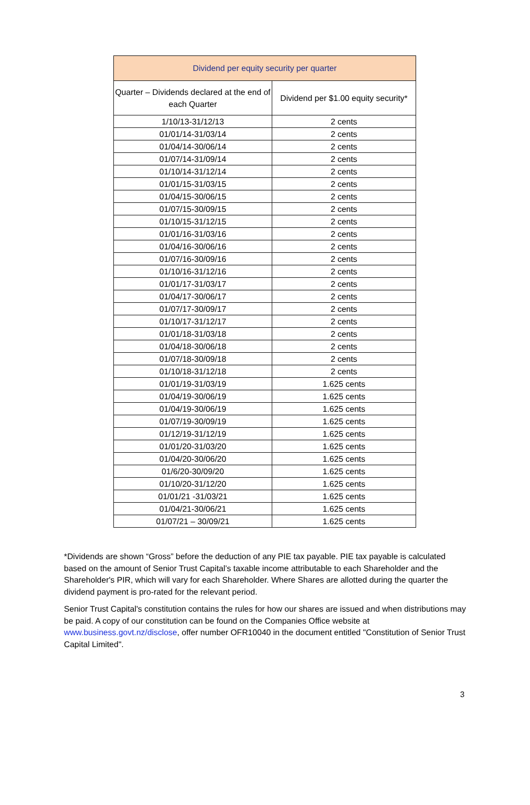| Dividend per equity security per quarter | |
| --- | --- |
| Quarter – Dividends declared at the end of each Quarter | Dividend per $1.00 equity security* |
| 1/10/13-31/12/13 | 2 cents |
| 01/01/14-31/03/14 | 2 cents |
| 01/04/14-30/06/14 | 2 cents |
| 01/07/14-31/09/14 | 2 cents |
| 01/10/14-31/12/14 | 2 cents |
| 01/01/15-31/03/15 | 2 cents |
| 01/04/15-30/06/15 | 2 cents |
| 01/07/15-30/09/15 | 2 cents |
| 01/10/15-31/12/15 | 2 cents |
| 01/01/16-31/03/16 | 2 cents |
| 01/04/16-30/06/16 | 2 cents |
| 01/07/16-30/09/16 | 2 cents |
| 01/10/16-31/12/16 | 2 cents |
| 01/01/17-31/03/17 | 2 cents |
| 01/04/17-30/06/17 | 2 cents |
| 01/07/17-30/09/17 | 2 cents |
| 01/10/17-31/12/17 | 2 cents |
| 01/01/18-31/03/18 | 2 cents |
| 01/04/18-30/06/18 | 2 cents |
| 01/07/18-30/09/18 | 2 cents |
| 01/10/18-31/12/18 | 2 cents |
| 01/01/19-31/03/19 | 1.625 cents |
| 01/04/19-30/06/19 | 1.625 cents |
| 01/04/19-30/06/19 | 1.625 cents |
| 01/07/19-30/09/19 | 1.625 cents |
| 01/12/19-31/12/19 | 1.625 cents |
| 01/01/20-31/03/20 | 1.625 cents |
| 01/04/20-30/06/20 | 1.625 cents |
| 01/6/20-30/09/20 | 1.625 cents |
| 01/10/20-31/12/20 | 1.625 cents |
| 01/01/21 -31/03/21 | 1.625 cents |
| 01/04/21-30/06/21 | 1.625 cents |
| 01/07/21 – 30/09/21 | 1.625 cents |
*Dividends are shown “Gross” before the deduction of any PIE tax payable. PIE tax payable is calculated based on the amount of Senior Trust Capital’s taxable income attributable to each Shareholder and the Shareholder's PIR, which will vary for each Shareholder. Where Shares are allotted during the quarter the dividend payment is pro-rated for the relevant period.
Senior Trust Capital's constitution contains the rules for how our shares are issued and when distributions may be paid. A copy of our constitution can be found on the Companies Office website at www.business.govt.nz/disclose, offer number OFR10040 in the document entitled "Constitution of Senior Trust Capital Limited".
3